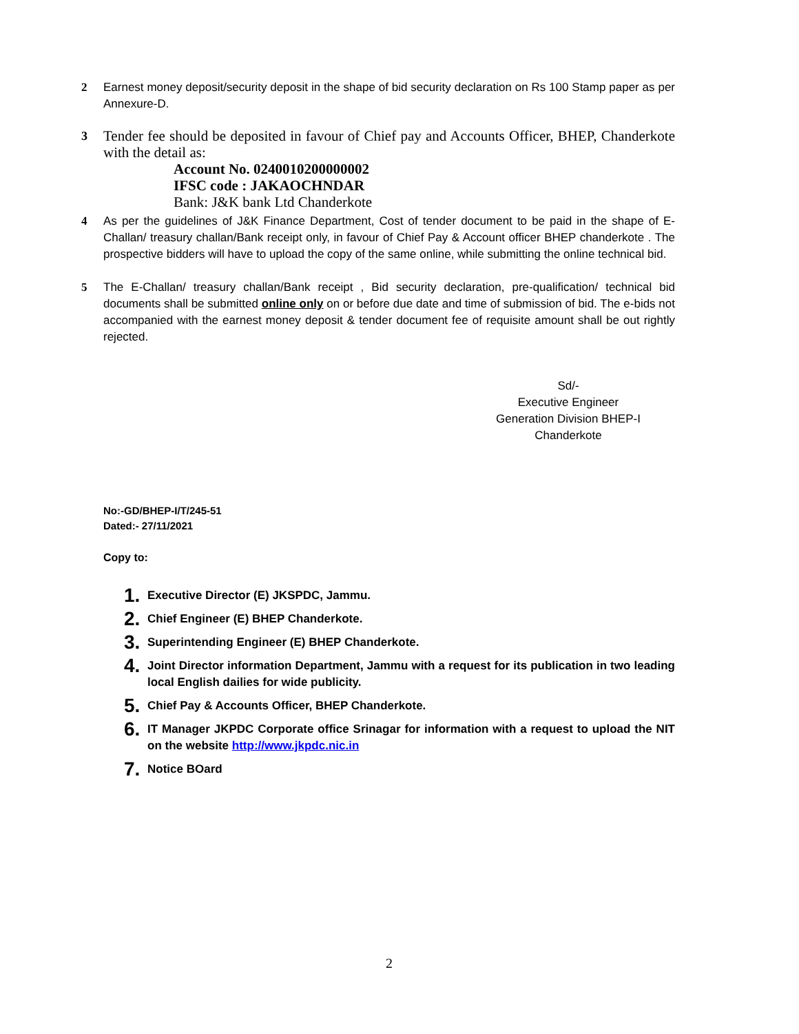2 Earnest money deposit/security deposit in the shape of bid security declaration on Rs 100 Stamp paper as per Annexure-D.
3
Tender fee should be deposited in favour of Chief pay and Accounts Officer, BHEP, Chanderkote with the detail as:
Account No. 0240010200000002
IFSC code : JAKAOCHNDAR
Bank: J&K bank Ltd Chanderkote
4 As per the guidelines of J&K Finance Department, Cost of tender document to be paid in the shape of E-Challan/ treasury challan/Bank receipt only, in favour of Chief Pay & Account officer BHEP chanderkote . The prospective bidders will have to upload the copy of the same online, while submitting the online technical bid.
5 The E-Challan/ treasury challan/Bank receipt , Bid security declaration, pre-qualification/ technical bid documents shall be submitted online only on or before due date and time of submission of bid. The e-bids not accompanied with the earnest money deposit & tender document fee of requisite amount shall be out rightly rejected.
Sd/-
Executive Engineer
Generation Division BHEP-I
Chanderkote
No:-GD/BHEP-I/T/245-51
Dated:- 27/11/2021
Copy to:
1. Executive Director (E) JKSPDC, Jammu.
2. Chief Engineer (E) BHEP Chanderkote.
3. Superintending Engineer (E) BHEP Chanderkote.
4. Joint Director information Department, Jammu with a request for its publication in two leading local English dailies for wide publicity.
5. Chief Pay & Accounts Officer, BHEP Chanderkote.
6. IT Manager JKPDC Corporate office Srinagar for information with a request to upload the NIT on the website http://www.jkpdc.nic.in
7. Notice BOard
2